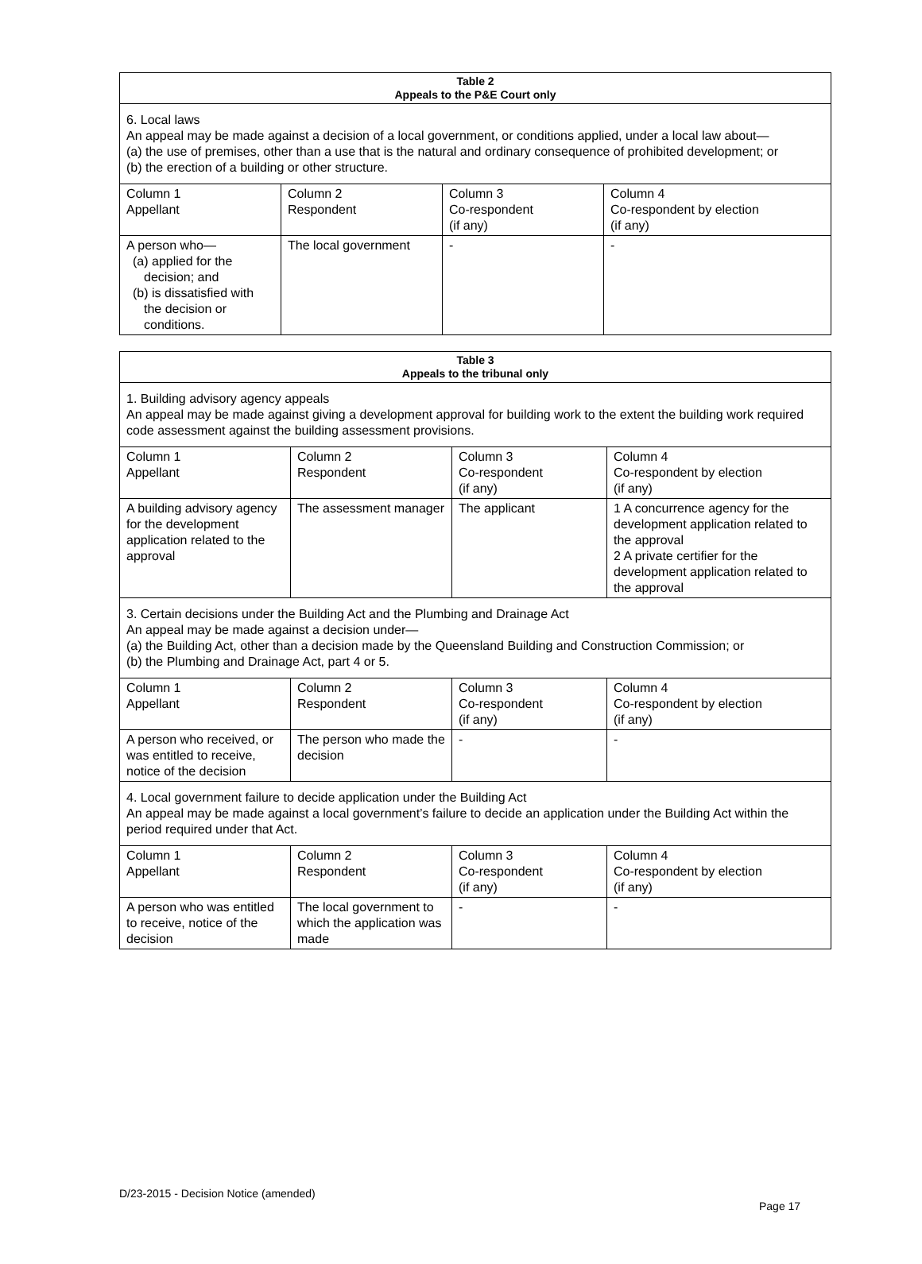| Table 2 Appeals to the P&E Court only | | | |
| --- | --- | --- | --- |
| 6. Local laws An appeal may be made against a decision of a local government, or conditions applied, under a local law about— (a) the use of premises, other than a use that is the natural and ordinary consequence of prohibited development; or (b) the erection of a building or other structure. | | | |
| Column 1 Appellant | Column 2 Respondent | Column 3 Co-respondent (if any) | Column 4 Co-respondent by election (if any) |
| A person who— (a) applied for the decision; and (b) is dissatisfied with the decision or conditions. | The local government | - | - |
| Table 3 Appeals to the tribunal only | | | |
| --- | --- | --- | --- |
| 1. Building advisory agency appeals An appeal may be made against giving a development approval for building work to the extent the building work required code assessment against the building assessment provisions. | | | |
| Column 1 Appellant | Column 2 Respondent | Column 3 Co-respondent (if any) | Column 4 Co-respondent by election (if any) |
| A building advisory agency for the development application related to the approval | The assessment manager | The applicant | 1 A concurrence agency for the development application related to the approval 2 A private certifier for the development application related to the approval |
| 3. Certain decisions under the Building Act and the Plumbing and Drainage Act An appeal may be made against a decision under— (a) the Building Act, other than a decision made by the Queensland Building and Construction Commission; or (b) the Plumbing and Drainage Act, part 4 or 5. | | | |
| Column 1 Appellant | Column 2 Respondent | Column 3 Co-respondent (if any) | Column 4 Co-respondent by election (if any) |
| A person who received, or was entitled to receive, notice of the decision | The person who made the decision | - | - |
| 4. Local government failure to decide application under the Building Act An appeal may be made against a local government’s failure to decide an application under the Building Act within the period required under that Act. | | | |
| Column 1 Appellant | Column 2 Respondent | Column 3 Co-respondent (if any) | Column 4 Co-respondent by election (if any) |
| A person who was entitled to receive, notice of the decision | The local government to which the application was made | - | - |
D/23-2015 - Decision Notice (amended)
Page 17